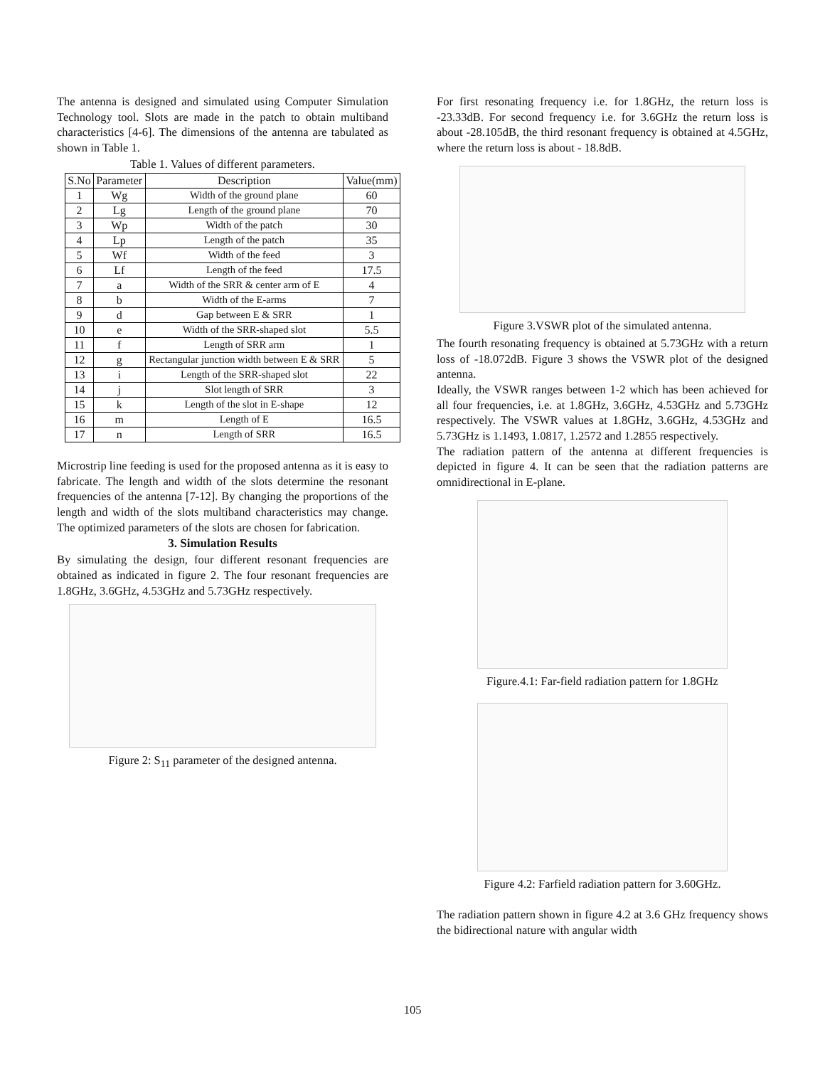The antenna is designed and simulated using Computer Simulation Technology tool. Slots are made in the patch to obtain multiband characteristics [4-6]. The dimensions of the antenna are tabulated as shown in Table 1.
Table 1. Values of different parameters.
| S.No | Parameter | Description | Value(mm) |
| --- | --- | --- | --- |
| 1 | Wg | Width of the ground plane | 60 |
| 2 | Lg | Length of the ground plane | 70 |
| 3 | Wp | Width of the patch | 30 |
| 4 | Lp | Length of the patch | 35 |
| 5 | Wf | Width of the feed | 3 |
| 6 | Lf | Length of the feed | 17.5 |
| 7 | a | Width of the SRR & center arm of E | 4 |
| 8 | b | Width of the E-arms | 7 |
| 9 | d | Gap between E & SRR | 1 |
| 10 | e | Width of the SRR-shaped slot | 5.5 |
| 11 | f | Length of SRR arm | 1 |
| 12 | g | Rectangular junction width between E & SRR | 5 |
| 13 | i | Length of the SRR-shaped slot | 22 |
| 14 | j | Slot length of SRR | 3 |
| 15 | k | Length of the slot in E-shape | 12 |
| 16 | m | Length of E | 16.5 |
| 17 | n | Length of SRR | 16.5 |
Microstrip line feeding is used for the proposed antenna as it is easy to fabricate. The length and width of the slots determine the resonant frequencies of the antenna [7-12]. By changing the proportions of the length and width of the slots multiband characteristics may change. The optimized parameters of the slots are chosen for fabrication.
3. Simulation Results
By simulating the design, four different resonant frequencies are obtained as indicated in figure 2. The four resonant frequencies are 1.8GHz, 3.6GHz, 4.53GHz and 5.73GHz respectively.
Figure 2: S<sub>11</sub> parameter of the designed antenna.
For first resonating frequency i.e. for 1.8GHz, the return loss is -23.33dB. For second frequency i.e. for 3.6GHz the return loss is about -28.105dB, the third resonant frequency is obtained at 4.5GHz, where the return loss is about - 18.8dB.
Figure 3.VSWR plot of the simulated antenna.
The fourth resonating frequency is obtained at 5.73GHz with a return loss of -18.072dB. Figure 3 shows the VSWR plot of the designed antenna.
Ideally, the VSWR ranges between 1-2 which has been achieved for all four frequencies, i.e. at 1.8GHz, 3.6GHz, 4.53GHz and 5.73GHz respectively. The VSWR values at 1.8GHz, 3.6GHz, 4.53GHz and 5.73GHz is 1.1493, 1.0817, 1.2572 and 1.2855 respectively.
The radiation pattern of the antenna at different frequencies is depicted in figure 4. It can be seen that the radiation patterns are omnidirectional in E-plane.
Figure.4.1: Far-field radiation pattern for 1.8GHz
Figure 4.2: Farfield radiation pattern for 3.60GHz.
The radiation pattern shown in figure 4.2 at 3.6 GHz frequency shows the bidirectional nature with angular width
105